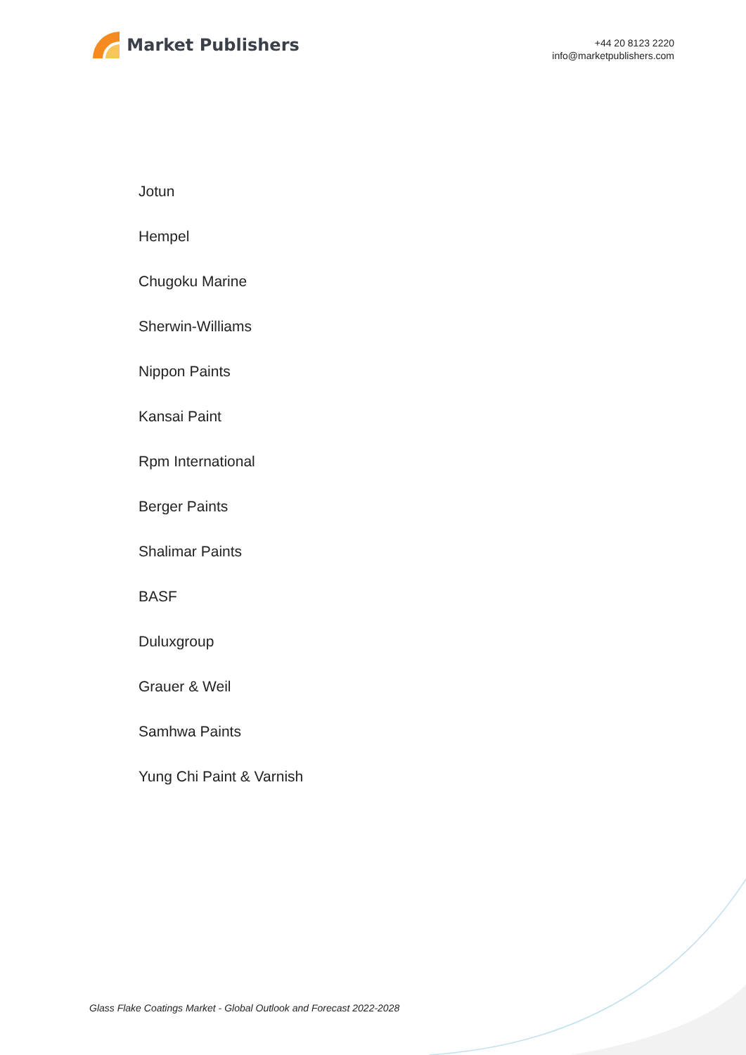Market Publishers
+44 20 8123 2220
info@marketpublishers.com
Jotun
Hempel
Chugoku Marine
Sherwin-Williams
Nippon Paints
Kansai Paint
Rpm International
Berger Paints
Shalimar Paints
BASF
Duluxgroup
Grauer & Weil
Samhwa Paints
Yung Chi Paint & Varnish
Glass Flake Coatings Market - Global Outlook and Forecast 2022-2028